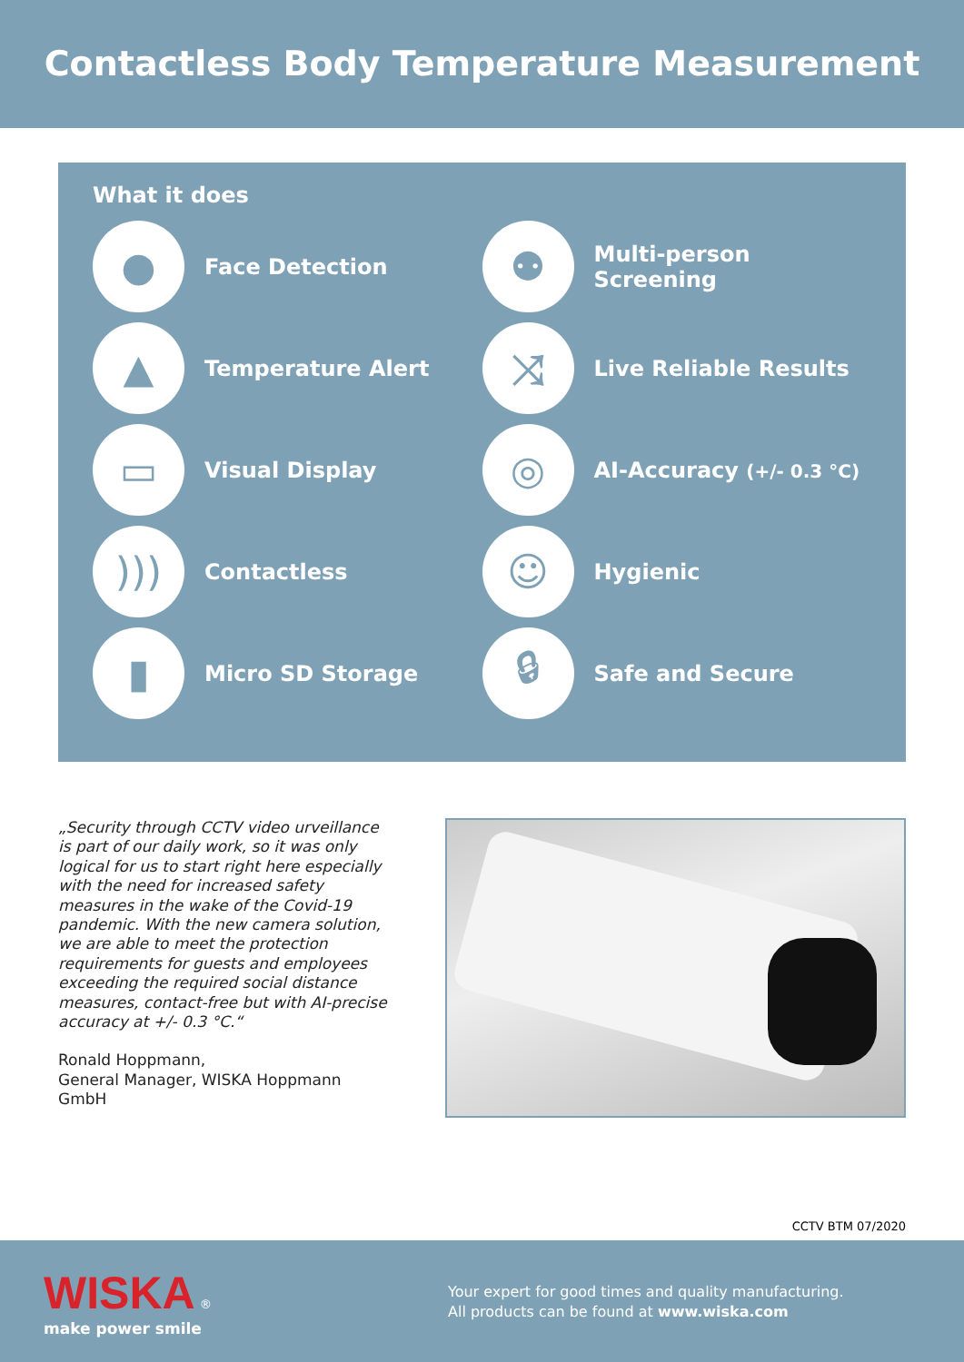Contactless Body Temperature Measurement
What it does
●
Face Detection
⚉
Multi-person Screening
▲
Temperature Alert
⤨
Live Reliable Results
▭
Visual Display
◎
AI-Accuracy (+/- 0.3 °C)
)))
Contactless
☺
Hygienic
▮
Micro SD Storage
🔒︎
Safe and Secure
„Security through CCTV video urveillance is part of our daily work, so it was only logical for us to start right here especially with the need for increased safety measures in the wake of the Covid-19 pandemic. With the new camera solution, we are able to meet the protection requirements for guests and employees exceeding the required social distance measures, contact-free but with AI-precise accuracy at +/- 0.3 °C.“Ronald Hoppmann,
General Manager, WISKA Hoppmann GmbH
CCTV BTM 07/2020
WISKA ®
make power smile
Your expert for good times and quality manufacturing.
All products can be found at www.wiska.com